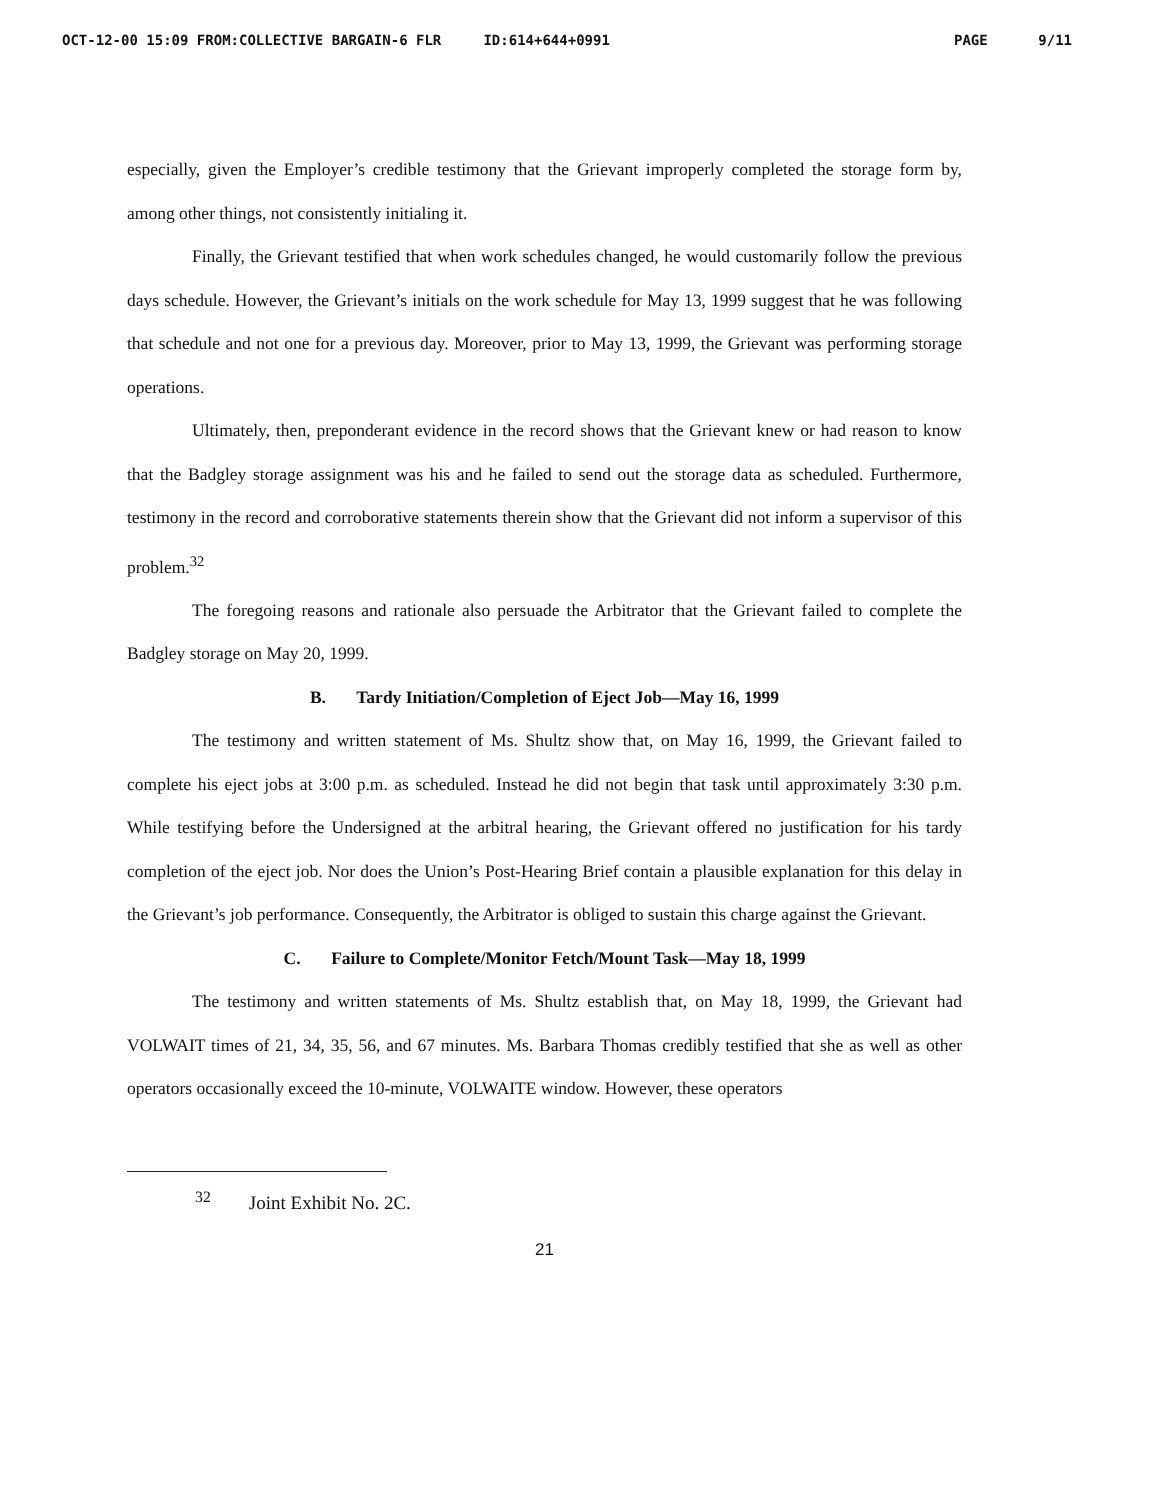OCT-12-00 15:09 FROM:COLLECTIVE BARGAIN-6 FLR ID:614+644+0991 PAGE 9/11
especially, given the Employer’s credible testimony that the Grievant improperly completed the storage form by, among other things, not consistently initialing it.
Finally, the Grievant testified that when work schedules changed, he would customarily follow the previous days schedule. However, the Grievant’s initials on the work schedule for May 13, 1999 suggest that he was following that schedule and not one for a previous day. Moreover, prior to May 13, 1999, the Grievant was performing storage operations.
Ultimately, then, preponderant evidence in the record shows that the Grievant knew or had reason to know that the Badgley storage assignment was his and he failed to send out the storage data as scheduled. Furthermore, testimony in the record and corroborative statements therein show that the Grievant did not inform a supervisor of this problem.<sup>32</sup>
The foregoing reasons and rationale also persuade the Arbitrator that the Grievant failed to complete the Badgley storage on May 20, 1999.
B. Tardy Initiation/Completion of Eject Job—May 16, 1999
The testimony and written statement of Ms. Shultz show that, on May 16, 1999, the Grievant failed to complete his eject jobs at 3:00 p.m. as scheduled. Instead he did not begin that task until approximately 3:30 p.m. While testifying before the Undersigned at the arbitral hearing, the Grievant offered no justification for his tardy completion of the eject job. Nor does the Union’s Post-Hearing Brief contain a plausible explanation for this delay in the Grievant’s job performance. Consequently, the Arbitrator is obliged to sustain this charge against the Grievant.
C. Failure to Complete/Monitor Fetch/Mount Task—May 18, 1999
The testimony and written statements of Ms. Shultz establish that, on May 18, 1999, the Grievant had VOLWAIT times of 21, 34, 35, 56, and 67 minutes. Ms. Barbara Thomas credibly testified that she as well as other operators occasionally exceed the 10-minute, VOLWAITE window. However, these operators
<sup>32</sup> Joint Exhibit No. 2C.
21